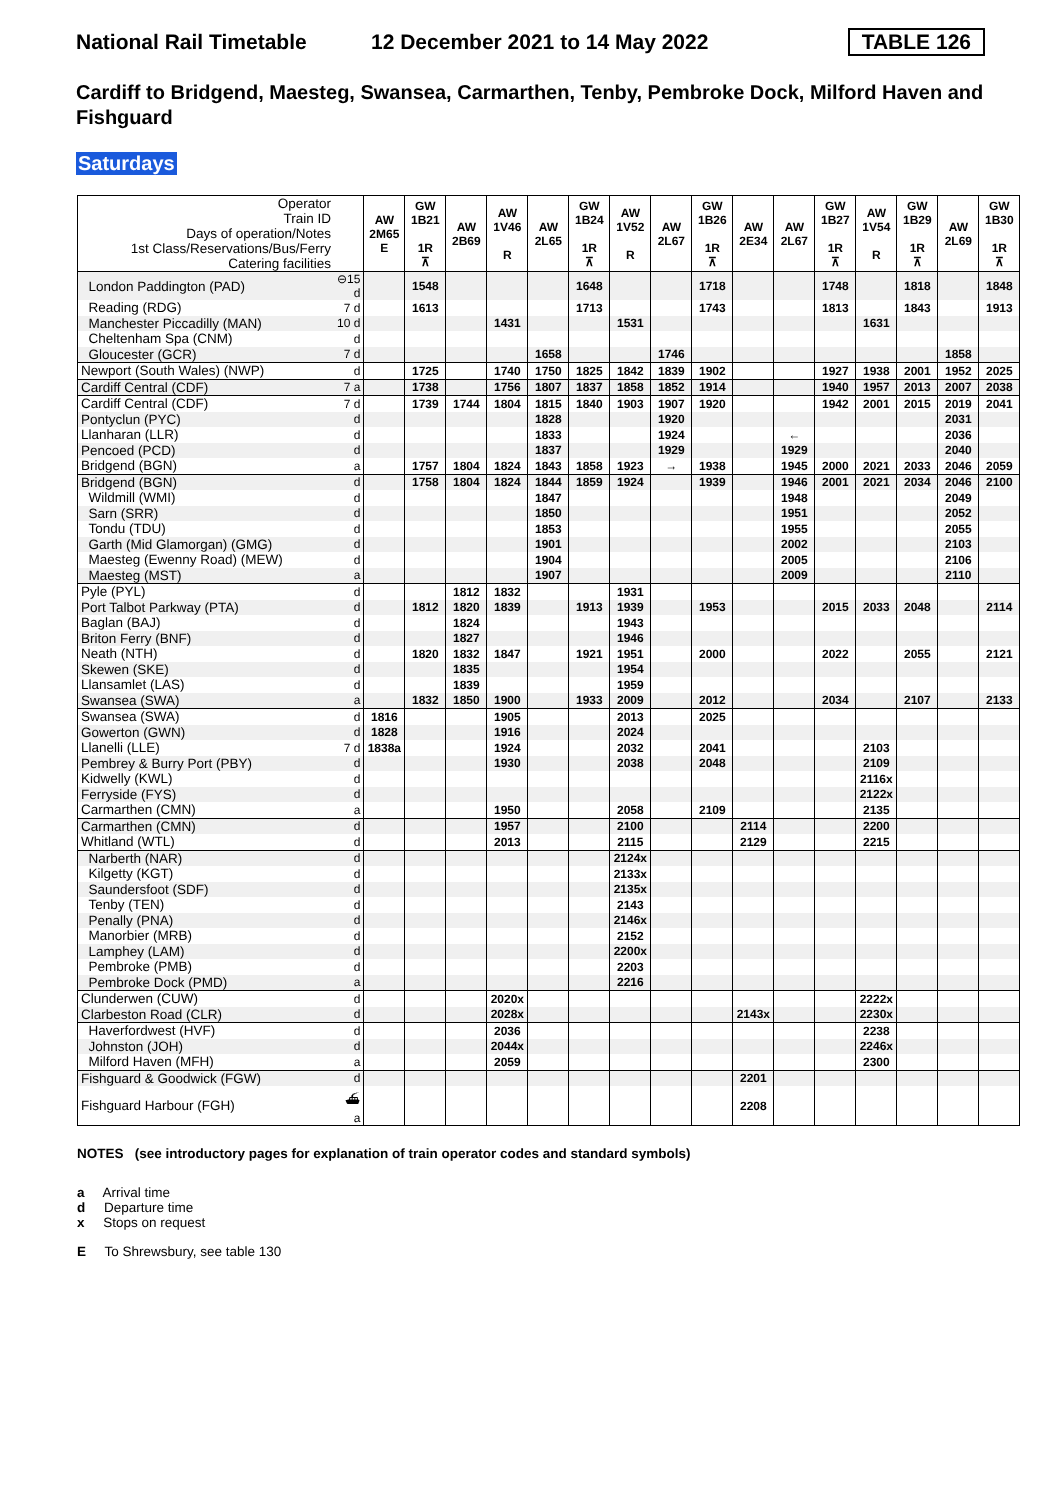National Rail Timetable
12 December 2021 to 14 May 2022
TABLE 126
Cardiff to Bridgend, Maesteg, Swansea, Carmarthen, Tenby, Pembroke Dock, Milford Haven and Fishguard
Saturdays
| Operator Train ID Days of operation/Notes 1st Class/Reservations/Bus/Ferry Catering facilities | | AW 2M65 E | GW 1B21 1R ⊼ | AW 2B69 | AW 1V46 R | AW 2L65 | GW 1B24 1R ⊼ | AW 1V52 R | AW 2L67 | GW 1B26 1R ⊼ | AW 2E34 | AW 2L67 | GW 1B27 1R ⊼ | AW 1V54 R | GW 1B29 1R ⊼ | AW 2L69 | GW 1B30 1R ⊼ |
| London Paddington (PAD) | ⊖15 d | | 1548 | | | | 1648 | | | 1718 | | | 1748 | | 1818 | | 1848 |
| Reading (RDG) | 7 d | | 1613 | | | | 1713 | | | 1743 | | | 1813 | | 1843 | | 1913 |
| Manchester Piccadilly (MAN) | 10 d | | | | 1431 | | | 1531 | | | | | | 1631 | | | |
| Cheltenham Spa (CNM) | d | | | | | | | | | | | | | | | | |
| Gloucester (GCR) | 7 d | | | | | 1658 | | | 1746 | | | | | | | 1858 | |
| Newport (South Wales) (NWP) | d | | 1725 | | 1740 | 1750 | 1825 | 1842 | 1839 | 1902 | | | 1927 | 1938 | 2001 | 1952 | 2025 |
| Cardiff Central (CDF) | 7 a | | 1738 | | 1756 | 1807 | 1837 | 1858 | 1852 | 1914 | | | 1940 | 1957 | 2013 | 2007 | 2038 |
| Cardiff Central (CDF) | 7 d | | 1739 | 1744 | 1804 | 1815 | 1840 | 1903 | 1907 | 1920 | | | 1942 | 2001 | 2015 | 2019 | 2041 |
| Pontyclun (PYC) | d | | | | | 1828 | | | 1920 | | | | | | | 2031 | |
| Llanharan (LLR) | d | | | | | 1833 | | | 1924 | | | ← | | | | 2036 | |
| Pencoed (PCD) | d | | | | | 1837 | | | 1929 | | | 1929 | | | | 2040 | |
| Bridgend (BGN) | a | | 1757 | 1804 | 1824 | 1843 | 1858 | 1923 | → | 1938 | | 1945 | 2000 | 2021 | 2033 | 2046 | 2059 |
| Bridgend (BGN) | d | | 1758 | 1804 | 1824 | 1844 | 1859 | 1924 | | 1939 | | 1946 | 2001 | 2021 | 2034 | 2046 | 2100 |
| Wildmill (WMI) | d | | | | | 1847 | | | | | | 1948 | | | | 2049 | |
| Sarn (SRR) | d | | | | | 1850 | | | | | | 1951 | | | | 2052 | |
| Tondu (TDU) | d | | | | | 1853 | | | | | | 1955 | | | | 2055 | |
| Garth (Mid Glamorgan) (GMG) | d | | | | | 1901 | | | | | | 2002 | | | | 2103 | |
| Maesteg (Ewenny Road) (MEW) | d | | | | | 1904 | | | | | | 2005 | | | | 2106 | |
| Maesteg (MST) | a | | | | | 1907 | | | | | | 2009 | | | | 2110 | |
| Pyle (PYL) | d | | | 1812 | 1832 | | | 1931 | | | | | | | | | |
| Port Talbot Parkway (PTA) | d | | 1812 | 1820 | 1839 | | 1913 | 1939 | | 1953 | | | 2015 | 2033 | 2048 | | 2114 |
| Baglan (BAJ) | d | | | 1824 | | | | 1943 | | | | | | | | | |
| Briton Ferry (BNF) | d | | | 1827 | | | | 1946 | | | | | | | | | |
| Neath (NTH) | d | | 1820 | 1832 | 1847 | | 1921 | 1951 | | 2000 | | | 2022 | | 2055 | | 2121 |
| Skewen (SKE) | d | | | 1835 | | | | 1954 | | | | | | | | | |
| Llansamlet (LAS) | d | | | 1839 | | | | 1959 | | | | | | | | | |
| Swansea (SWA) | a | | 1832 | 1850 | 1900 | | 1933 | 2009 | | 2012 | | | 2034 | | 2107 | | 2133 |
| Swansea (SWA) | d | 1816 | | | 1905 | | | 2013 | | 2025 | | | | | | | |
| Gowerton (GWN) | d | 1828 | | | 1916 | | | 2024 | | | | | | | | | |
| Llanelli (LLE) | 7 d | 1838a | | | 1924 | | | 2032 | | 2041 | | | | 2103 | | | |
| Pembrey & Burry Port (PBY) | d | | | | 1930 | | | 2038 | | 2048 | | | | 2109 | | | |
| Kidwelly (KWL) | d | | | | | | | | | | | | | 2116x | | | |
| Ferryside (FYS) | d | | | | | | | | | | | | | 2122x | | | |
| Carmarthen (CMN) | a | | | | 1950 | | | 2058 | | 2109 | | | | 2135 | | | |
| Carmarthen (CMN) | d | | | | 1957 | | | 2100 | | | 2114 | | | 2200 | | | |
| Whitland (WTL) | d | | | | 2013 | | | 2115 | | | 2129 | | | 2215 | | | |
| Narberth (NAR) | d | | | | | | | 2124x | | | | | | | | | |
| Kilgetty (KGT) | d | | | | | | | 2133x | | | | | | | | | |
| Saundersfoot (SDF) | d | | | | | | | 2135x | | | | | | | | | |
| Tenby (TEN) | d | | | | | | | 2143 | | | | | | | | | |
| Penally (PNA) | d | | | | | | | 2146x | | | | | | | | | |
| Manorbier (MRB) | d | | | | | | | 2152 | | | | | | | | | |
| Lamphey (LAM) | d | | | | | | | 2200x | | | | | | | | | |
| Pembroke (PMB) | d | | | | | | | 2203 | | | | | | | | | |
| Pembroke Dock (PMD) | a | | | | | | | 2216 | | | | | | | | | |
| Clunderwen (CUW) | d | | | | 2020x | | | | | | | | | 2222x | | | |
| Clarbeston Road (CLR) | d | | | | 2028x | | | | | | 2143x | | | 2230x | | | |
| Haverfordwest (HVF) | d | | | | 2036 | | | | | | | | | 2238 | | | |
| Johnston (JOH) | d | | | | 2044x | | | | | | | | | 2246x | | | |
| Milford Haven (MFH) | a | | | | 2059 | | | | | | | | | 2300 | | | |
| Fishguard & Goodwick (FGW) | d | | | | | | | | | | 2201 | | | | | | |
| Fishguard Harbour (FGH) | ⛴ a | | | | | | | | | | 2208 | | | | | | |
NOTES (see introductory pages for explanation of train operator codes and standard symbols)
a Arrival time
d Departure time
x Stops on request
E To Shrewsbury, see table 130